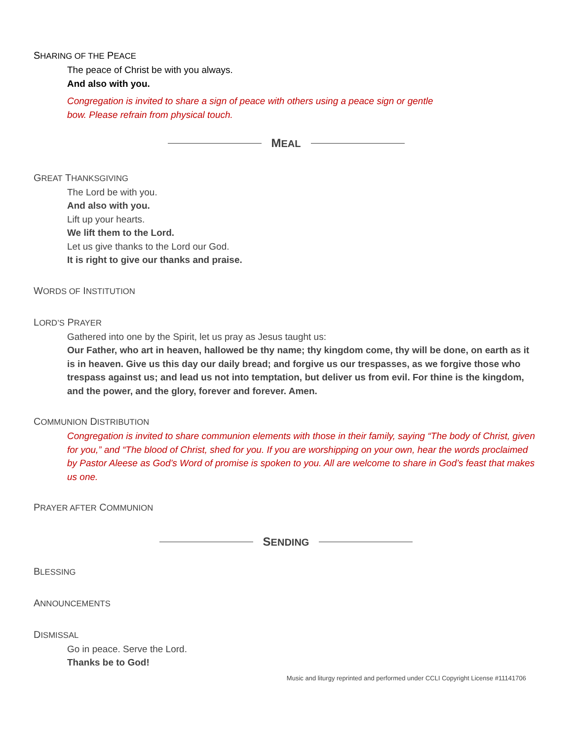SHARING OF THE PEACE
The peace of Christ be with you always.
And also with you.
Congregation is invited to share a sign of peace with others using a peace sign or gentle
bow. Please refrain from physical touch.
MEAL
GREAT THANKSGIVING
The Lord be with you.
And also with you.
Lift up your hearts.
We lift them to the Lord.
Let us give thanks to the Lord our God.
It is right to give our thanks and praise.
WORDS OF INSTITUTION
LORD’S PRAYER
Gathered into one by the Spirit, let us pray as Jesus taught us:
Our Father, who art in heaven, hallowed be thy name; thy kingdom come, thy will be done, on earth as it is in heaven. Give us this day our daily bread; and forgive us our trespasses, as we forgive those who trespass against us; and lead us not into temptation, but deliver us from evil. For thine is the kingdom, and the power, and the glory, forever and forever. Amen.
COMMUNION DISTRIBUTION
Congregation is invited to share communion elements with those in their family, saying “The body of Christ, given for you,” and “The blood of Christ, shed for you. If you are worshipping on your own, hear the words proclaimed by Pastor Aleese as God’s Word of promise is spoken to you. All are welcome to share in God’s feast that makes us one.
PRAYER AFTER COMMUNION
SENDING
BLESSING
ANNOUNCEMENTS
DISMISSAL
Go in peace. Serve the Lord.
Thanks be to God!
Music and liturgy reprinted and performed under CCLI Copyright License #11141706